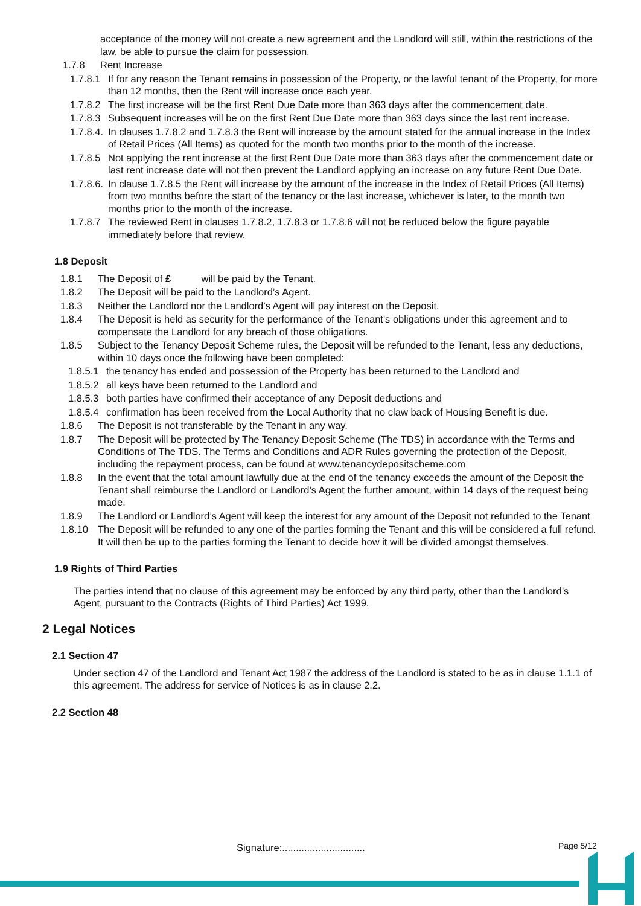acceptance of the money will not create a new agreement and the Landlord will still, within the restrictions of the law, be able to pursue the claim for possession.
1.7.8 Rent Increase
1.7.8.1 If for any reason the Tenant remains in possession of the Property, or the lawful tenant of the Property, for more than 12 months, then the Rent will increase once each year.
1.7.8.2 The first increase will be the first Rent Due Date more than 363 days after the commencement date.
1.7.8.3 Subsequent increases will be on the first Rent Due Date more than 363 days since the last rent increase.
1.7.8.4. In clauses 1.7.8.2 and 1.7.8.3 the Rent will increase by the amount stated for the annual increase in the Index of Retail Prices (All Items) as quoted for the month two months prior to the month of the increase.
1.7.8.5 Not applying the rent increase at the first Rent Due Date more than 363 days after the commencement date or last rent increase date will not then prevent the Landlord applying an increase on any future Rent Due Date.
1.7.8.6. In clause 1.7.8.5 the Rent will increase by the amount of the increase in the Index of Retail Prices (All Items) from two months before the start of the tenancy or the last increase, whichever is later, to the month two months prior to the month of the increase.
1.7.8.7 The reviewed Rent in clauses 1.7.8.2, 1.7.8.3 or 1.7.8.6 will not be reduced below the figure payable immediately before that review.
1.8 Deposit
1.8.1 The Deposit of £ will be paid by the Tenant.
1.8.2 The Deposit will be paid to the Landlord’s Agent.
1.8.3 Neither the Landlord nor the Landlord’s Agent will pay interest on the Deposit.
1.8.4 The Deposit is held as security for the performance of the Tenant's obligations under this agreement and to compensate the Landlord for any breach of those obligations.
1.8.5 Subject to the Tenancy Deposit Scheme rules, the Deposit will be refunded to the Tenant, less any deductions, within 10 days once the following have been completed:
1.8.5.1 the tenancy has ended and possession of the Property has been returned to the Landlord and
1.8.5.2 all keys have been returned to the Landlord and
1.8.5.3 both parties have confirmed their acceptance of any Deposit deductions and
1.8.5.4 confirmation has been received from the Local Authority that no claw back of Housing Benefit is due.
1.8.6 The Deposit is not transferable by the Tenant in any way.
1.8.7 The Deposit will be protected by The Tenancy Deposit Scheme (The TDS) in accordance with the Terms and Conditions of The TDS. The Terms and Conditions and ADR Rules governing the protection of the Deposit, including the repayment process, can be found at www.tenancydepositscheme.com
1.8.8 In the event that the total amount lawfully due at the end of the tenancy exceeds the amount of the Deposit the Tenant shall reimburse the Landlord or Landlord’s Agent the further amount, within 14 days of the request being made.
1.8.9 The Landlord or Landlord’s Agent will keep the interest for any amount of the Deposit not refunded to the Tenant
1.8.10 The Deposit will be refunded to any one of the parties forming the Tenant and this will be considered a full refund. It will then be up to the parties forming the Tenant to decide how it will be divided amongst themselves.
1.9 Rights of Third Parties
The parties intend that no clause of this agreement may be enforced by any third party, other than the Landlord’s Agent, pursuant to the Contracts (Rights of Third Parties) Act 1999.
2 Legal Notices
2.1 Section 47
Under section 47 of the Landlord and Tenant Act 1987 the address of the Landlord is stated to be as in clause 1.1.1 of this agreement. The address for service of Notices is as in clause 2.2.
2.2 Section 48
Signature:..............................
Page 5/12